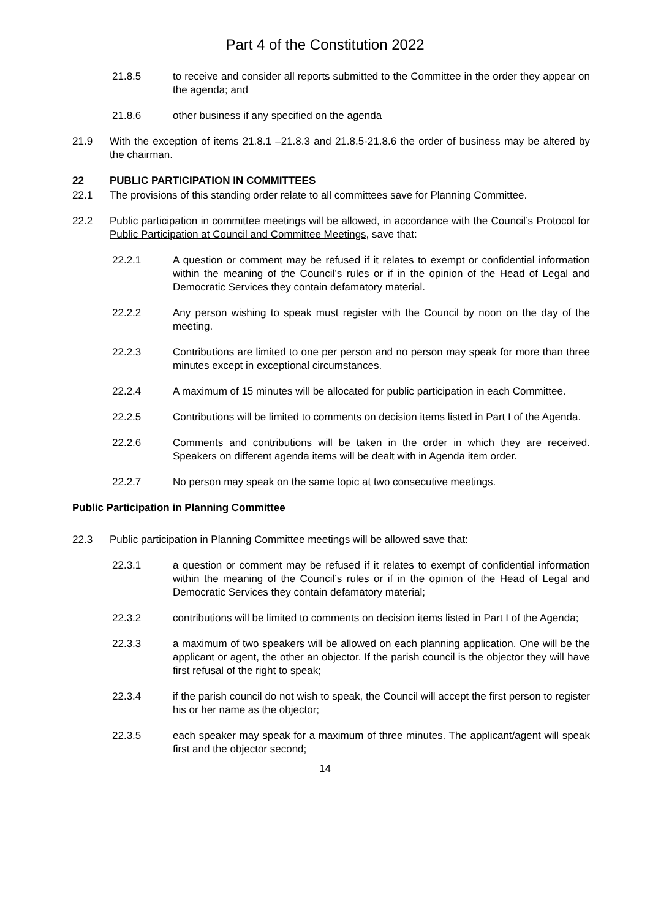Part 4 of the Constitution 2022
21.8.5 to receive and consider all reports submitted to the Committee in the order they appear on the agenda; and
21.8.6 other business if any specified on the agenda
21.9 With the exception of items 21.8.1 –21.8.3 and 21.8.5-21.8.6 the order of business may be altered by the chairman.
22 PUBLIC PARTICIPATION IN COMMITTEES
22.1 The provisions of this standing order relate to all committees save for Planning Committee.
22.2 Public participation in committee meetings will be allowed, in accordance with the Council’s Protocol for Public Participation at Council and Committee Meetings, save that:
22.2.1 A question or comment may be refused if it relates to exempt or confidential information within the meaning of the Council’s rules or if in the opinion of the Head of Legal and Democratic Services they contain defamatory material.
22.2.2 Any person wishing to speak must register with the Council by noon on the day of the meeting.
22.2.3 Contributions are limited to one per person and no person may speak for more than three minutes except in exceptional circumstances.
22.2.4 A maximum of 15 minutes will be allocated for public participation in each Committee.
22.2.5 Contributions will be limited to comments on decision items listed in Part I of the Agenda.
22.2.6 Comments and contributions will be taken in the order in which they are received. Speakers on different agenda items will be dealt with in Agenda item order.
22.2.7 No person may speak on the same topic at two consecutive meetings.
Public Participation in Planning Committee
22.3 Public participation in Planning Committee meetings will be allowed save that:
22.3.1 a question or comment may be refused if it relates to exempt of confidential information within the meaning of the Council’s rules or if in the opinion of the Head of Legal and Democratic Services they contain defamatory material;
22.3.2 contributions will be limited to comments on decision items listed in Part I of the Agenda;
22.3.3 a maximum of two speakers will be allowed on each planning application. One will be the applicant or agent, the other an objector. If the parish council is the objector they will have first refusal of the right to speak;
22.3.4 if the parish council do not wish to speak, the Council will accept the first person to register his or her name as the objector;
22.3.5 each speaker may speak for a maximum of three minutes. The applicant/agent will speak first and the objector second;
14